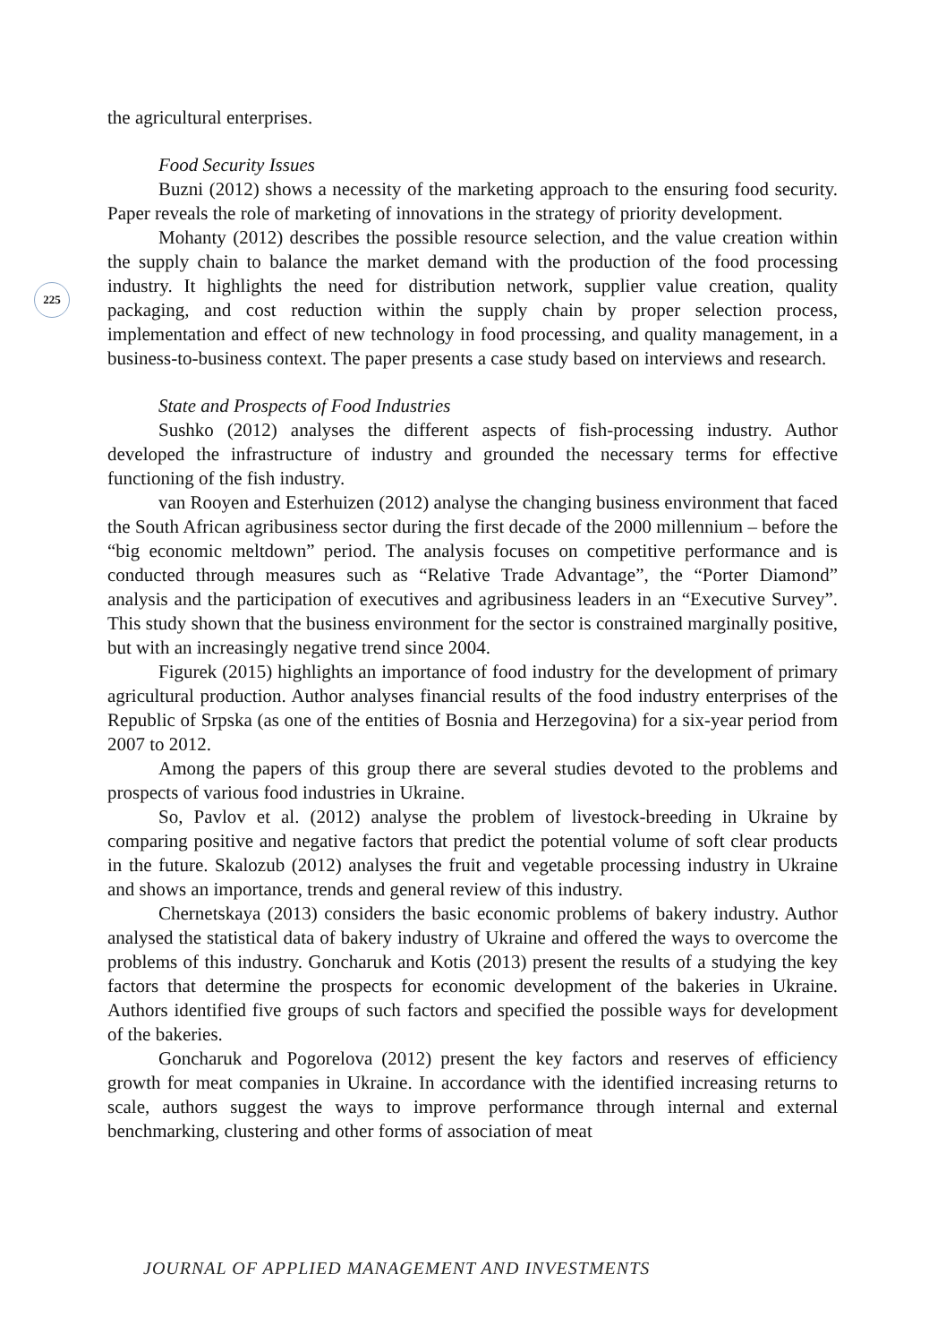225
the agricultural enterprises.
Food Security Issues
Buzni (2012) shows a necessity of the marketing approach to the ensuring food security. Paper reveals the role of marketing of innovations in the strategy of priority development.
Mohanty (2012) describes the possible resource selection, and the value creation within the supply chain to balance the market demand with the production of the food processing industry. It highlights the need for distribution network, supplier value creation, quality packaging, and cost reduction within the supply chain by proper selection process, implementation and effect of new technology in food processing, and quality management, in a business-to-business context. The paper presents a case study based on interviews and research.
State and Prospects of Food Industries
Sushko (2012) analyses the different aspects of fish-processing industry. Author developed the infrastructure of industry and grounded the necessary terms for effective functioning of the fish industry.
van Rooyen and Esterhuizen (2012) analyse the changing business environment that faced the South African agribusiness sector during the first decade of the 2000 millennium – before the “big economic meltdown” period. The analysis focuses on competitive performance and is conducted through measures such as “Relative Trade Advantage”, the “Porter Diamond” analysis and the participation of executives and agribusiness leaders in an “Executive Survey”. This study shown that the business environment for the sector is constrained marginally positive, but with an increasingly negative trend since 2004.
Figurek (2015) highlights an importance of food industry for the development of primary agricultural production. Author analyses financial results of the food industry enterprises of the Republic of Srpska (as one of the entities of Bosnia and Herzegovina) for a six-year period from 2007 to 2012.
Among the papers of this group there are several studies devoted to the problems and prospects of various food industries in Ukraine.
So, Pavlov et al. (2012) analyse the problem of livestock-breeding in Ukraine by comparing positive and negative factors that predict the potential volume of soft clear products in the future. Skalozub (2012) analyses the fruit and vegetable processing industry in Ukraine and shows an importance, trends and general review of this industry.
Chernetskaya (2013) considers the basic economic problems of bakery industry. Author analysed the statistical data of bakery industry of Ukraine and offered the ways to overcome the problems of this industry. Goncharuk and Kotis (2013) present the results of a studying the key factors that determine the prospects for economic development of the bakeries in Ukraine. Authors identified five groups of such factors and specified the possible ways for development of the bakeries.
Goncharuk and Pogorelova (2012) present the key factors and reserves of efficiency growth for meat companies in Ukraine. In accordance with the identified increasing returns to scale, authors suggest the ways to improve performance through internal and external benchmarking, clustering and other forms of association of meat
JOURNAL OF APPLIED MANAGEMENT AND INVESTMENTS